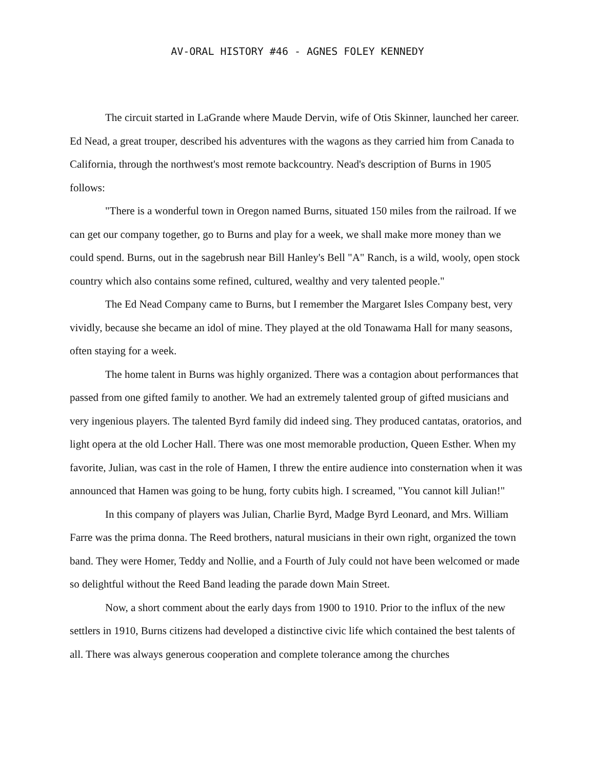AV-ORAL HISTORY #46 - AGNES FOLEY KENNEDY
The circuit started in LaGrande where Maude Dervin, wife of Otis Skinner, launched her career. Ed Nead, a great trouper, described his adventures with the wagons as they carried him from Canada to California, through the northwest's most remote backcountry. Nead's description of Burns in 1905 follows:
"There is a wonderful town in Oregon named Burns, situated 150 miles from the railroad. If we can get our company together, go to Burns and play for a week, we shall make more money than we could spend. Burns, out in the sagebrush near Bill Hanley's Bell "A" Ranch, is a wild, wooly, open stock country which also contains some refined, cultured, wealthy and very talented people."
The Ed Nead Company came to Burns, but I remember the Margaret Isles Company best, very vividly, because she became an idol of mine. They played at the old Tonawama Hall for many seasons, often staying for a week.
The home talent in Burns was highly organized. There was a contagion about performances that passed from one gifted family to another. We had an extremely talented group of gifted musicians and very ingenious players. The talented Byrd family did indeed sing. They produced cantatas, oratorios, and light opera at the old Locher Hall. There was one most memorable production, Queen Esther. When my favorite, Julian, was cast in the role of Hamen, I threw the entire audience into consternation when it was announced that Hamen was going to be hung, forty cubits high. I screamed, "You cannot kill Julian!"
In this company of players was Julian, Charlie Byrd, Madge Byrd Leonard, and Mrs. William Farre was the prima donna. The Reed brothers, natural musicians in their own right, organized the town band. They were Homer, Teddy and Nollie, and a Fourth of July could not have been welcomed or made so delightful without the Reed Band leading the parade down Main Street.
Now, a short comment about the early days from 1900 to 1910. Prior to the influx of the new settlers in 1910, Burns citizens had developed a distinctive civic life which contained the best talents of all. There was always generous cooperation and complete tolerance among the churches